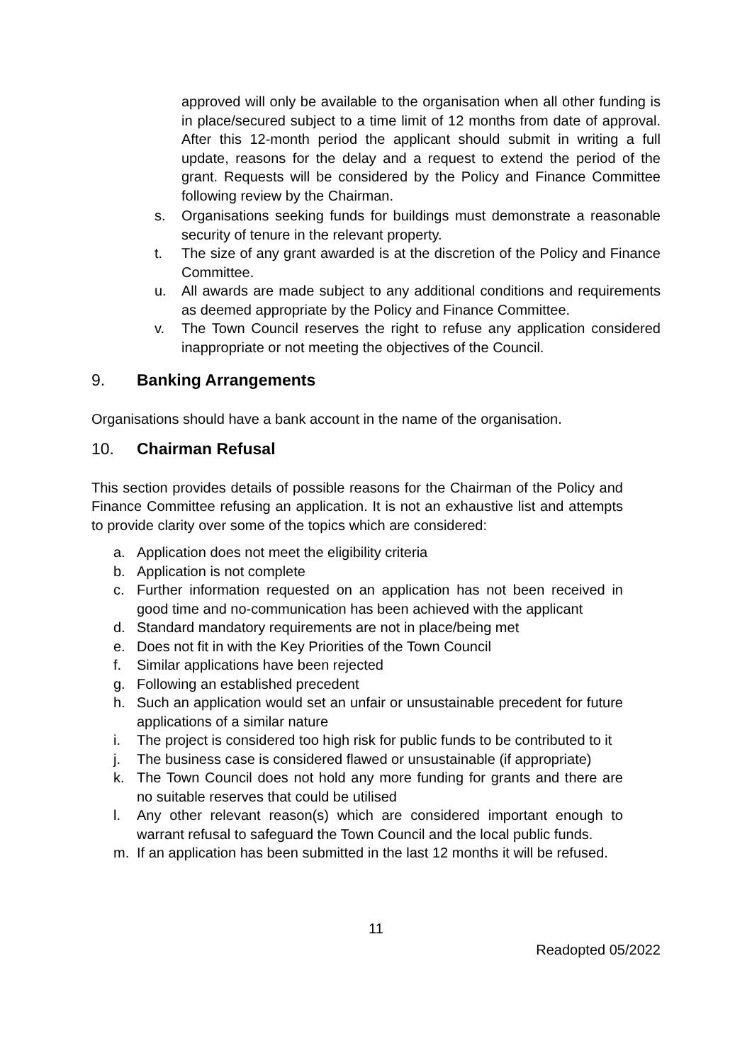approved will only be available to the organisation when all other funding is in place/secured subject to a time limit of 12 months from date of approval. After this 12-month period the applicant should submit in writing a full update, reasons for the delay and a request to extend the period of the grant. Requests will be considered by the Policy and Finance Committee following review by the Chairman.
s. Organisations seeking funds for buildings must demonstrate a reasonable security of tenure in the relevant property.
t. The size of any grant awarded is at the discretion of the Policy and Finance Committee.
u. All awards are made subject to any additional conditions and requirements as deemed appropriate by the Policy and Finance Committee.
v. The Town Council reserves the right to refuse any application considered inappropriate or not meeting the objectives of the Council.
9. Banking Arrangements
Organisations should have a bank account in the name of the organisation.
10. Chairman Refusal
This section provides details of possible reasons for the Chairman of the Policy and Finance Committee refusing an application. It is not an exhaustive list and attempts to provide clarity over some of the topics which are considered:
a. Application does not meet the eligibility criteria
b. Application is not complete
c. Further information requested on an application has not been received in good time and no-communication has been achieved with the applicant
d. Standard mandatory requirements are not in place/being met
e. Does not fit in with the Key Priorities of the Town Council
f. Similar applications have been rejected
g. Following an established precedent
h. Such an application would set an unfair or unsustainable precedent for future applications of a similar nature
i. The project is considered too high risk for public funds to be contributed to it
j. The business case is considered flawed or unsustainable (if appropriate)
k. The Town Council does not hold any more funding for grants and there are no suitable reserves that could be utilised
l. Any other relevant reason(s) which are considered important enough to warrant refusal to safeguard the Town Council and the local public funds.
m. If an application has been submitted in the last 12 months it will be refused.
11
Readopted 05/2022